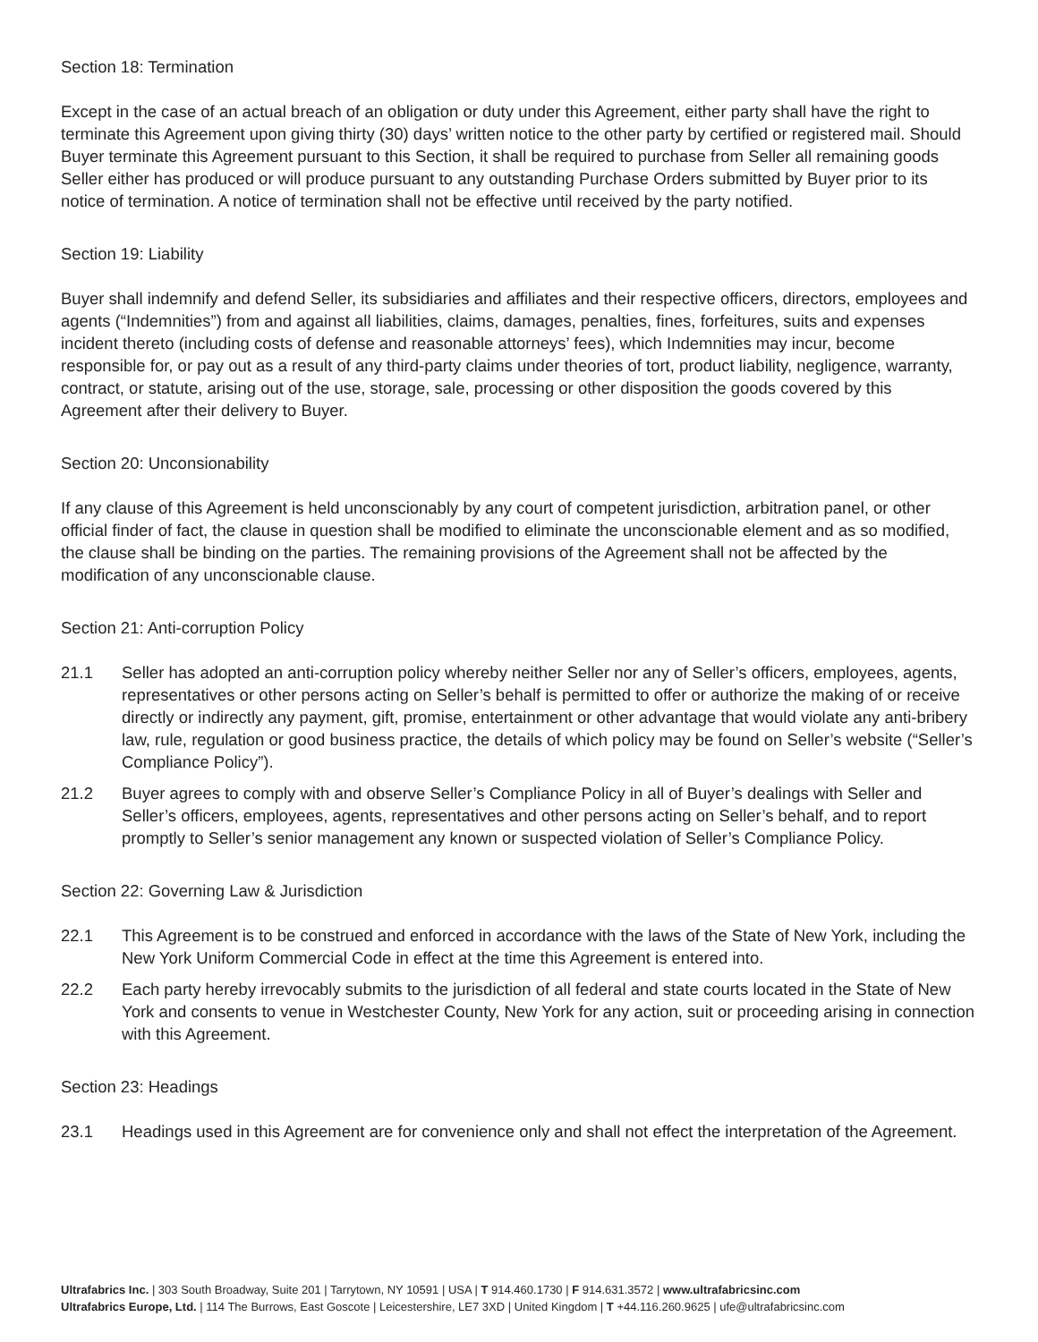Section 18: Termination
Except in the case of an actual breach of an obligation or duty under this Agreement, either party shall have the right to terminate this Agreement upon giving thirty (30) days’ written notice to the other party by certified or registered mail. Should Buyer terminate this Agreement pursuant to this Section, it shall be required to purchase from Seller all remaining goods Seller either has produced or will produce pursuant to any outstanding Purchase Orders submitted by Buyer prior to its notice of termination. A notice of termination shall not be effective until received by the party notified.
Section 19: Liability
Buyer shall indemnify and defend Seller, its subsidiaries and affiliates and their respective officers, directors, employees and agents (“Indemnities”) from and against all liabilities, claims, damages, penalties, fines, forfeitures, suits and expenses incident thereto (including costs of defense and reasonable attorneys’ fees), which Indemnities may incur, become responsible for, or pay out as a result of any third-party claims under theories of tort, product liability, negligence, warranty, contract, or statute, arising out of the use, storage, sale, processing or other disposition the goods covered by this Agreement after their delivery to Buyer.
Section 20: Unconsionability
If any clause of this Agreement is held unconscionably by any court of competent jurisdiction, arbitration panel, or other official finder of fact, the clause in question shall be modified to eliminate the unconscionable element and as so modified, the clause shall be binding on the parties. The remaining provisions of the Agreement shall not be affected by the modification of any unconscionable clause.
Section 21: Anti-corruption Policy
21.1 Seller has adopted an anti-corruption policy whereby neither Seller nor any of Seller’s officers, employees, agents, representatives or other persons acting on Seller’s behalf is permitted to offer or authorize the making of or receive directly or indirectly any payment, gift, promise, entertainment or other advantage that would violate any anti-bribery law, rule, regulation or good business practice, the details of which policy may be found on Seller’s website (“Seller’s Compliance Policy”).
21.2 Buyer agrees to comply with and observe Seller’s Compliance Policy in all of Buyer’s dealings with Seller and Seller’s officers, employees, agents, representatives and other persons acting on Seller’s behalf, and to report promptly to Seller’s senior management any known or suspected violation of Seller’s Compliance Policy.
Section 22: Governing Law & Jurisdiction
22.1 This Agreement is to be construed and enforced in accordance with the laws of the State of New York, including the New York Uniform Commercial Code in effect at the time this Agreement is entered into.
22.2 Each party hereby irrevocably submits to the jurisdiction of all federal and state courts located in the State of New York and consents to venue in Westchester County, New York for any action, suit or proceeding arising in connection with this Agreement.
Section 23: Headings
23.1 Headings used in this Agreement are for convenience only and shall not effect the interpretation of the Agreement.
Ultrafabrics Inc. | 303 South Broadway, Suite 201 | Tarrytown, NY 10591 | USA | T 914.460.1730 | F 914.631.3572 | www.ultrafabricsinc.com
Ultrafabrics Europe, Ltd. | 114 The Burrows, East Goscote | Leicestershire, LE7 3XD | United Kingdom | T +44.116.260.9625 | ufe@ultrafabricsinc.com